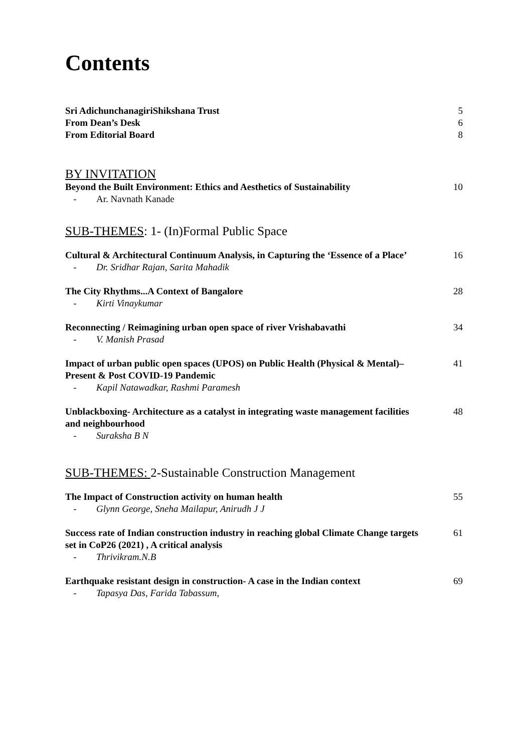Contents
Sri AdichunchanagiriShikshana Trust 5
From Dean’s Desk 6
From Editorial Board 8
BY INVITATION
Beyond the Built Environment: Ethics and Aesthetics of Sustainability
10
- Ar. Navnath Kanade
SUB-THEMES: 1- (In)Formal Public Space
Cultural & Architectural Continuum Analysis, in Capturing the ‘Essence of a Place’
16
- Dr. Sridhar Rajan, Sarita Mahadik
The City Rhythms...A Context of Bangalore 28
- Kirti Vinaykumar
Reconnecting / Reimagining urban open space of river Vrishabavathi
34
- V. Manish Prasad
Impact of urban public open spaces (UPOS) on Public Health (Physical & Mental)–Present & Post COVID-19 Pandemic
41
- Kapil Natawadkar, Rashmi Paramesh
Unblackboxing- Architecture as a catalyst in integrating waste management facilities and neighbourhood
48
- Suraksha B N
SUB-THEMES: 2-Sustainable Construction Management
The Impact of Construction activity on human health 55
- Glynn George, Sneha Mailapur, Anirudh J J
Success rate of Indian construction industry in reaching global Climate Change targets set in CoP26 (2021) , A critical analysis
61
- Thrivikram.N.B
Earthquake resistant design in construction- A case in the Indian context
69
- Tapasya Das, Farida Tabassum,